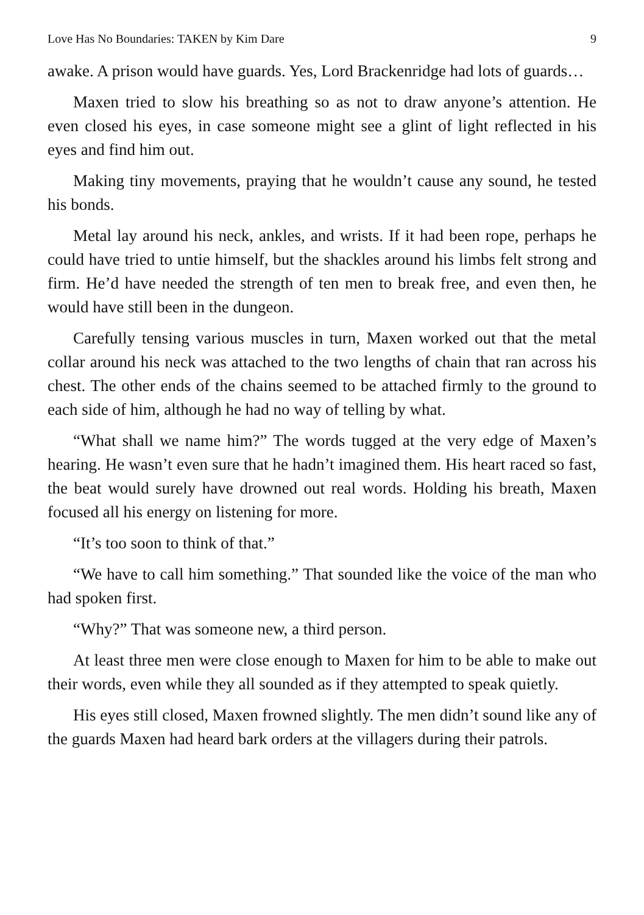Love Has No Boundaries: TAKEN by Kim Dare 9
awake. A prison would have guards. Yes, Lord Brackenridge had lots of guards…
Maxen tried to slow his breathing so as not to draw anyone’s attention. He even closed his eyes, in case someone might see a glint of light reflected in his eyes and find him out.
Making tiny movements, praying that he wouldn’t cause any sound, he tested his bonds.
Metal lay around his neck, ankles, and wrists. If it had been rope, perhaps he could have tried to untie himself, but the shackles around his limbs felt strong and firm. He’d have needed the strength of ten men to break free, and even then, he would have still been in the dungeon.
Carefully tensing various muscles in turn, Maxen worked out that the metal collar around his neck was attached to the two lengths of chain that ran across his chest. The other ends of the chains seemed to be attached firmly to the ground to each side of him, although he had no way of telling by what.
“What shall we name him?” The words tugged at the very edge of Maxen’s hearing. He wasn’t even sure that he hadn’t imagined them. His heart raced so fast, the beat would surely have drowned out real words. Holding his breath, Maxen focused all his energy on listening for more.
“It’s too soon to think of that.”
“We have to call him something.” That sounded like the voice of the man who had spoken first.
“Why?” That was someone new, a third person.
At least three men were close enough to Maxen for him to be able to make out their words, even while they all sounded as if they attempted to speak quietly.
His eyes still closed, Maxen frowned slightly. The men didn’t sound like any of the guards Maxen had heard bark orders at the villagers during their patrols.